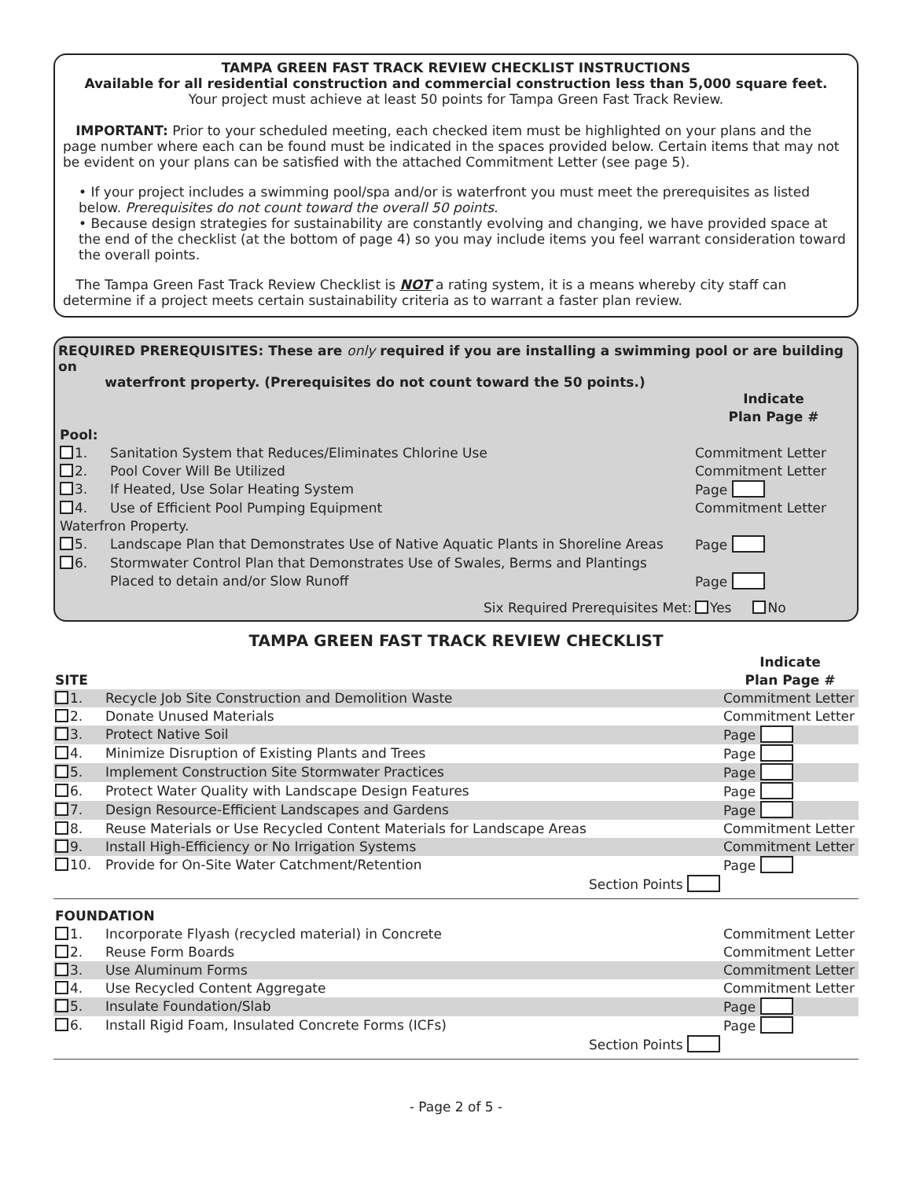TAMPA GREEN FAST TRACK REVIEW CHECKLIST INSTRUCTIONS
Available for all residential construction and commercial construction less than 5,000 square feet.
Your project must achieve at least 50 points for Tampa Green Fast Track Review.
IMPORTANT: Prior to your scheduled meeting, each checked item must be highlighted on your plans and the page number where each can be found must be indicated in the spaces provided below. Certain items that may not be evident on your plans can be satisfied with the attached Commitment Letter (see page 5).
• If your project includes a swimming pool/spa and/or is waterfront you must meet the prerequisites as listed below. Prerequisites do not count toward the overall 50 points.
• Because design strategies for sustainability are constantly evolving and changing, we have provided space at the end of the checklist (at the bottom of page 4) so you may include items you feel warrant consideration toward the overall points.
The Tampa Green Fast Track Review Checklist is NOT a rating system, it is a means whereby city staff can determine if a project meets certain sustainability criteria as to warrant a faster plan review.
REQUIRED PREREQUISITES: These are only required if you are installing a swimming pool or are building on
waterfront property. (Prerequisites do not count toward the 50 points.)
| | | Indicate Plan Page # |
| Pool: | | |
| 1. | Sanitation System that Reduces/Eliminates Chlorine Use | Commitment Letter |
| 2. | Pool Cover Will Be Utilized | Commitment Letter |
| 3. | If Heated, Use Solar Heating System | Page |
| 4. | Use of Efficient Pool Pumping Equipment | Commitment Letter |
| Waterfron Property. | | |
| 5. | Landscape Plan that Demonstrates Use of Native Aquatic Plants in Shoreline Areas | Page |
| 6. | Stormwater Control Plan that Demonstrates Use of Swales, Berms and Plantings Placed to detain and/or Slow Runoff | Page |
| | Six Required Prerequisites Met: | Yes No |
TAMPA GREEN FAST TRACK REVIEW CHECKLIST
| SITE | | Indicate Plan Page # |
| 1. | Recycle Job Site Construction and Demolition Waste | Commitment Letter |
| 2. | Donate Unused Materials | Commitment Letter |
| 3. | Protect Native Soil | Page |
| 4. | Minimize Disruption of Existing Plants and Trees | Page |
| 5. | Implement Construction Site Stormwater Practices | Page |
| 6. | Protect Water Quality with Landscape Design Features | Page |
| 7. | Design Resource-Efficient Landscapes and Gardens | Page |
| 8. | Reuse Materials or Use Recycled Content Materials for Landscape Areas | Commitment Letter |
| 9. | Install High-Efficiency or No Irrigation Systems | Commitment Letter |
| 10. | Provide for On-Site Water Catchment/Retention | Page |
| | Section Points | |
| FOUNDATION | | |
| 1. | Incorporate Flyash (recycled material) in Concrete | Commitment Letter |
| 2. | Reuse Form Boards | Commitment Letter |
| 3. | Use Aluminum Forms | Commitment Letter |
| 4. | Use Recycled Content Aggregate | Commitment Letter |
| 5. | Insulate Foundation/Slab | Page |
| 6. | Install Rigid Foam, Insulated Concrete Forms (ICFs) | Page |
| | Section Points | |
- Page 2 of 5 -